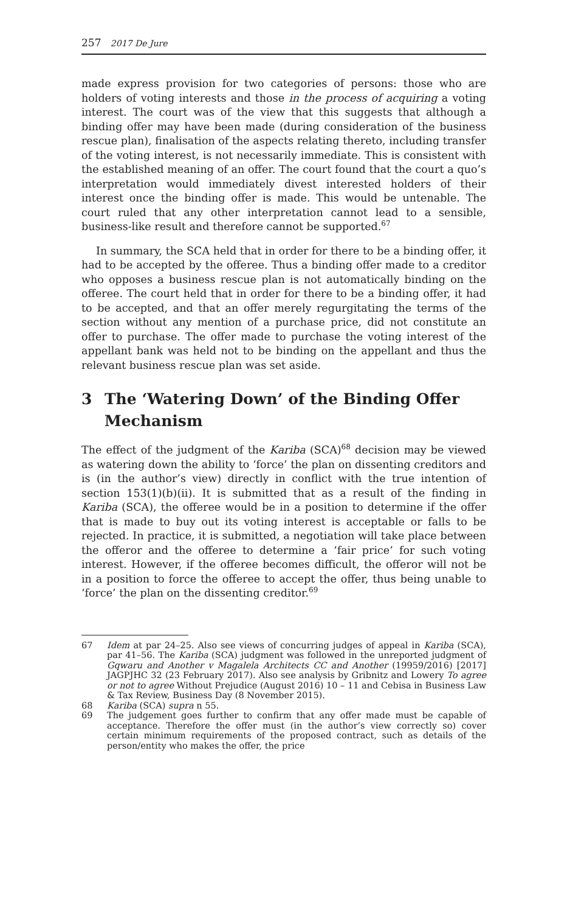257 2017 De Jure
made express provision for two categories of persons: those who are holders of voting interests and those in the process of acquiring a voting interest. The court was of the view that this suggests that although a binding offer may have been made (during consideration of the business rescue plan), finalisation of the aspects relating thereto, including transfer of the voting interest, is not necessarily immediate. This is consistent with the established meaning of an offer. The court found that the court a quo’s interpretation would immediately divest interested holders of their interest once the binding offer is made. This would be untenable. The court ruled that any other interpretation cannot lead to a sensible, business-like result and therefore cannot be supported.<sup>67</sup>
In summary, the SCA held that in order for there to be a binding offer, it had to be accepted by the offeree. Thus a binding offer made to a creditor who opposes a business rescue plan is not automatically binding on the offeree. The court held that in order for there to be a binding offer, it had to be accepted, and that an offer merely regurgitating the terms of the section without any mention of a purchase price, did not constitute an offer to purchase. The offer made to purchase the voting interest of the appellant bank was held not to be binding on the appellant and thus the relevant business rescue plan was set aside.
3 The ‘Watering Down’ of the Binding Offer Mechanism
The effect of the judgment of the Kariba (SCA)<sup>68</sup> decision may be viewed as watering down the ability to ‘force’ the plan on dissenting creditors and is (in the author’s view) directly in conflict with the true intention of section 153(1)(b)(ii). It is submitted that as a result of the finding in Kariba (SCA), the offeree would be in a position to determine if the offer that is made to buy out its voting interest is acceptable or falls to be rejected. In practice, it is submitted, a negotiation will take place between the offeror and the offeree to determine a ‘fair price’ for such voting interest. However, if the offeree becomes difficult, the offeror will not be in a position to force the offeree to accept the offer, thus being unable to ‘force’ the plan on the dissenting creditor.<sup>69</sup>
67 Idem at par 24–25. Also see views of concurring judges of appeal in Kariba (SCA), par 41–56. The Kariba (SCA) judgment was followed in the unreported judgment of Gqwaru and Another v Magalela Architects CC and Another (19959/2016) [2017] JAGPJHC 32 (23 February 2017). Also see analysis by Gribnitz and Lowery To agree or not to agree Without Prejudice (August 2016) 10 – 11 and Cebisa in Business Law & Tax Review, Business Day (8 November 2015).
68 Kariba (SCA) supra n 55.
69 The judgement goes further to confirm that any offer made must be capable of acceptance. Therefore the offer must (in the author’s view correctly so) cover certain minimum requirements of the proposed contract, such as details of the person/entity who makes the offer, the price